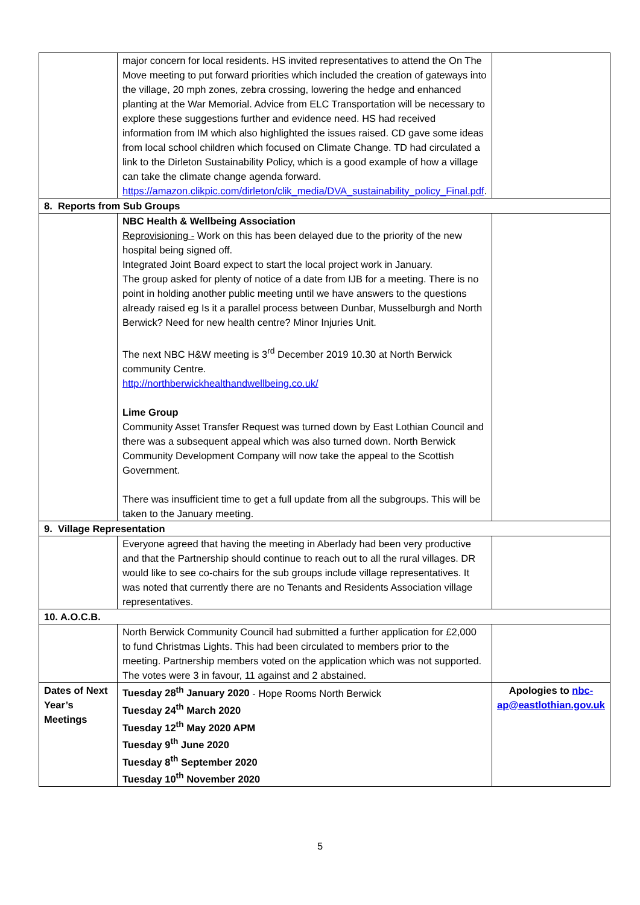| | major concern for local residents. HS invited representatives to attend the On The Move meeting to put forward priorities which included the creation of gateways into the village, 20 mph zones, zebra crossing, lowering the hedge and enhanced planting at the War Memorial. Advice from ELC Transportation will be necessary to explore these suggestions further and evidence need. HS had received information from IM which also highlighted the issues raised. CD gave some ideas from local school children which focused on Climate Change. TD had circulated a link to the Dirleton Sustainability Policy, which is a good example of how a village can take the climate change agenda forward. https://amazon.clikpic.com/dirleton/clik_media/DVA_sustainability_policy_Final.pdf . | |
| 8. Reports from Sub Groups | | |
| | NBC Health & Wellbeing Association Reprovisioning - Work on this has been delayed due to the priority of the new hospital being signed off. Integrated Joint Board expect to start the local project work in January. The group asked for plenty of notice of a date from IJB for a meeting. There is no point in holding another public meeting until we have answers to the questions already raised eg Is it a parallel process between Dunbar, Musselburgh and North Berwick? Need for new health centre? Minor Injuries Unit. The next NBC H&W meeting is 3<sup>rd</sup> December 2019 10.30 at North Berwick community Centre. http://northberwickhealthandwellbeing.co.uk/ Lime Group Community Asset Transfer Request was turned down by East Lothian Council and there was a subsequent appeal which was also turned down. North Berwick Community Development Company will now take the appeal to the Scottish Government. There was insufficient time to get a full update from all the subgroups. This will be taken to the January meeting. | |
| 9. Village Representation | | |
| | Everyone agreed that having the meeting in Aberlady had been very productive and that the Partnership should continue to reach out to all the rural villages. DR would like to see co-chairs for the sub groups include village representatives. It was noted that currently there are no Tenants and Residents Association village representatives. | |
| 10. A.O.C.B. | | |
| | North Berwick Community Council had submitted a further application for £2,000 to fund Christmas Lights. This had been circulated to members prior to the meeting. Partnership members voted on the application which was not supported. The votes were 3 in favour, 11 against and 2 abstained. | |
| Dates of Next Year’s Meetings | Tuesday 28<sup>th</sup> January 2020 - Hope Rooms North Berwick Tuesday 24<sup>th</sup> March 2020 Tuesday 12<sup>th</sup> May 2020 APM Tuesday 9<sup>th</sup> June 2020 Tuesday 8<sup>th</sup> September 2020 Tuesday 10<sup>th</sup> November 2020 | Apologies to nbc-ap@eastlothian.gov.uk |
5